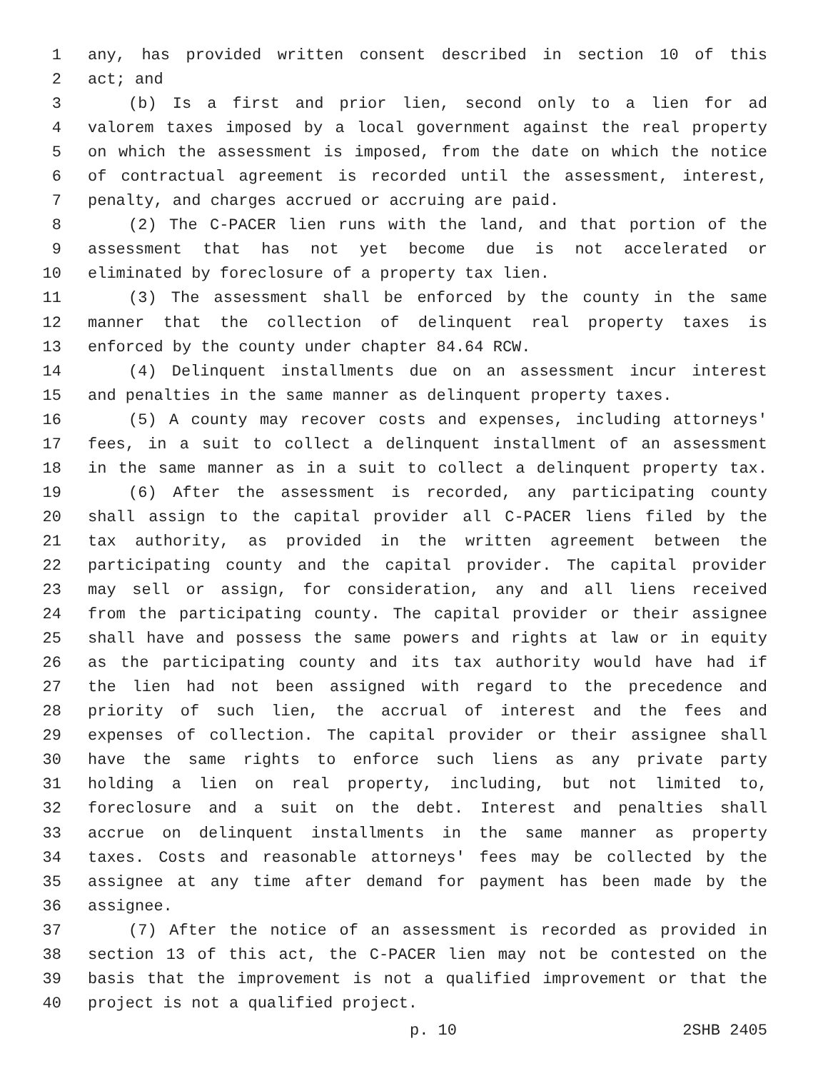1 any, has provided written consent described in section 10 of this
2 act; and
3 (b) Is a first and prior lien, second only to a lien for ad
4 valorem taxes imposed by a local government against the real property
5 on which the assessment is imposed, from the date on which the notice
6 of contractual agreement is recorded until the assessment, interest,
7 penalty, and charges accrued or accruing are paid.
8 (2) The C-PACER lien runs with the land, and that portion of the
9 assessment that has not yet become due is not accelerated or
10 eliminated by foreclosure of a property tax lien.
11 (3) The assessment shall be enforced by the county in the same
12 manner that the collection of delinquent real property taxes is
13 enforced by the county under chapter 84.64 RCW.
14 (4) Delinquent installments due on an assessment incur interest
15 and penalties in the same manner as delinquent property taxes.
16 (5) A county may recover costs and expenses, including attorneys'
17 fees, in a suit to collect a delinquent installment of an assessment
18 in the same manner as in a suit to collect a delinquent property tax.
19 (6) After the assessment is recorded, any participating county
20 shall assign to the capital provider all C-PACER liens filed by the
21 tax authority, as provided in the written agreement between the
22 participating county and the capital provider. The capital provider
23 may sell or assign, for consideration, any and all liens received
24 from the participating county. The capital provider or their assignee
25 shall have and possess the same powers and rights at law or in equity
26 as the participating county and its tax authority would have had if
27 the lien had not been assigned with regard to the precedence and
28 priority of such lien, the accrual of interest and the fees and
29 expenses of collection. The capital provider or their assignee shall
30 have the same rights to enforce such liens as any private party
31 holding a lien on real property, including, but not limited to,
32 foreclosure and a suit on the debt. Interest and penalties shall
33 accrue on delinquent installments in the same manner as property
34 taxes. Costs and reasonable attorneys' fees may be collected by the
35 assignee at any time after demand for payment has been made by the
36 assignee.
37 (7) After the notice of an assessment is recorded as provided in
38 section 13 of this act, the C-PACER lien may not be contested on the
39 basis that the improvement is not a qualified improvement or that the
40 project is not a qualified project.
p. 10 2SHB 2405